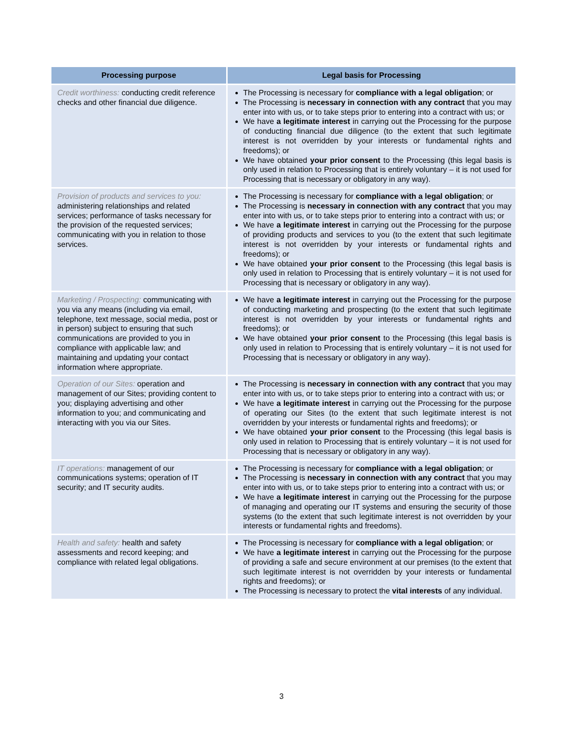| Processing purpose | Legal basis for Processing |
| --- | --- |
| Credit worthiness: conducting credit reference checks and other financial due diligence. | The Processing is necessary for compliance with a legal obligation ; or The Processing is necessary in connection with any contract that you may enter into with us, or to take steps prior to entering into a contract with us; or We have a legitimate interest in carrying out the Processing for the purpose of conducting financial due diligence (to the extent that such legitimate interest is not overridden by your interests or fundamental rights and freedoms); or We have obtained your prior consent to the Processing (this legal basis is only used in relation to Processing that is entirely voluntary – it is not used for Processing that is necessary or obligatory in any way). |
| Provision of products and services to you: administering relationships and related services; performance of tasks necessary for the provision of the requested services; communicating with you in relation to those services. | The Processing is necessary for compliance with a legal obligation ; or The Processing is necessary in connection with any contract that you may enter into with us, or to take steps prior to entering into a contract with us; or We have a legitimate interest in carrying out the Processing for the purpose of providing products and services to you (to the extent that such legitimate interest is not overridden by your interests or fundamental rights and freedoms); or We have obtained your prior consent to the Processing (this legal basis is only used in relation to Processing that is entirely voluntary – it is not used for Processing that is necessary or obligatory in any way). |
| Marketing / Prospecting: communicating with you via any means (including via email, telephone, text message, social media, post or in person) subject to ensuring that such communications are provided to you in compliance with applicable law; and maintaining and updating your contact information where appropriate. | We have a legitimate interest in carrying out the Processing for the purpose of conducting marketing and prospecting (to the extent that such legitimate interest is not overridden by your interests or fundamental rights and freedoms); or We have obtained your prior consent to the Processing (this legal basis is only used in relation to Processing that is entirely voluntary – it is not used for Processing that is necessary or obligatory in any way). |
| Operation of our Sites: operation and management of our Sites; providing content to you; displaying advertising and other information to you; and communicating and interacting with you via our Sites. | The Processing is necessary in connection with any contract that you may enter into with us, or to take steps prior to entering into a contract with us; or We have a legitimate interest in carrying out the Processing for the purpose of operating our Sites (to the extent that such legitimate interest is not overridden by your interests or fundamental rights and freedoms); or We have obtained your prior consent to the Processing (this legal basis is only used in relation to Processing that is entirely voluntary – it is not used for Processing that is necessary or obligatory in any way). |
| IT operations: management of our communications systems; operation of IT security; and IT security audits. | The Processing is necessary for compliance with a legal obligation ; or The Processing is necessary in connection with any contract that you may enter into with us, or to take steps prior to entering into a contract with us; or We have a legitimate interest in carrying out the Processing for the purpose of managing and operating our IT systems and ensuring the security of those systems (to the extent that such legitimate interest is not overridden by your interests or fundamental rights and freedoms). |
| Health and safety: health and safety assessments and record keeping; and compliance with related legal obligations. | The Processing is necessary for compliance with a legal obligation ; or We have a legitimate interest in carrying out the Processing for the purpose of providing a safe and secure environment at our premises (to the extent that such legitimate interest is not overridden by your interests or fundamental rights and freedoms); or The Processing is necessary to protect the vital interests of any individual. |
3